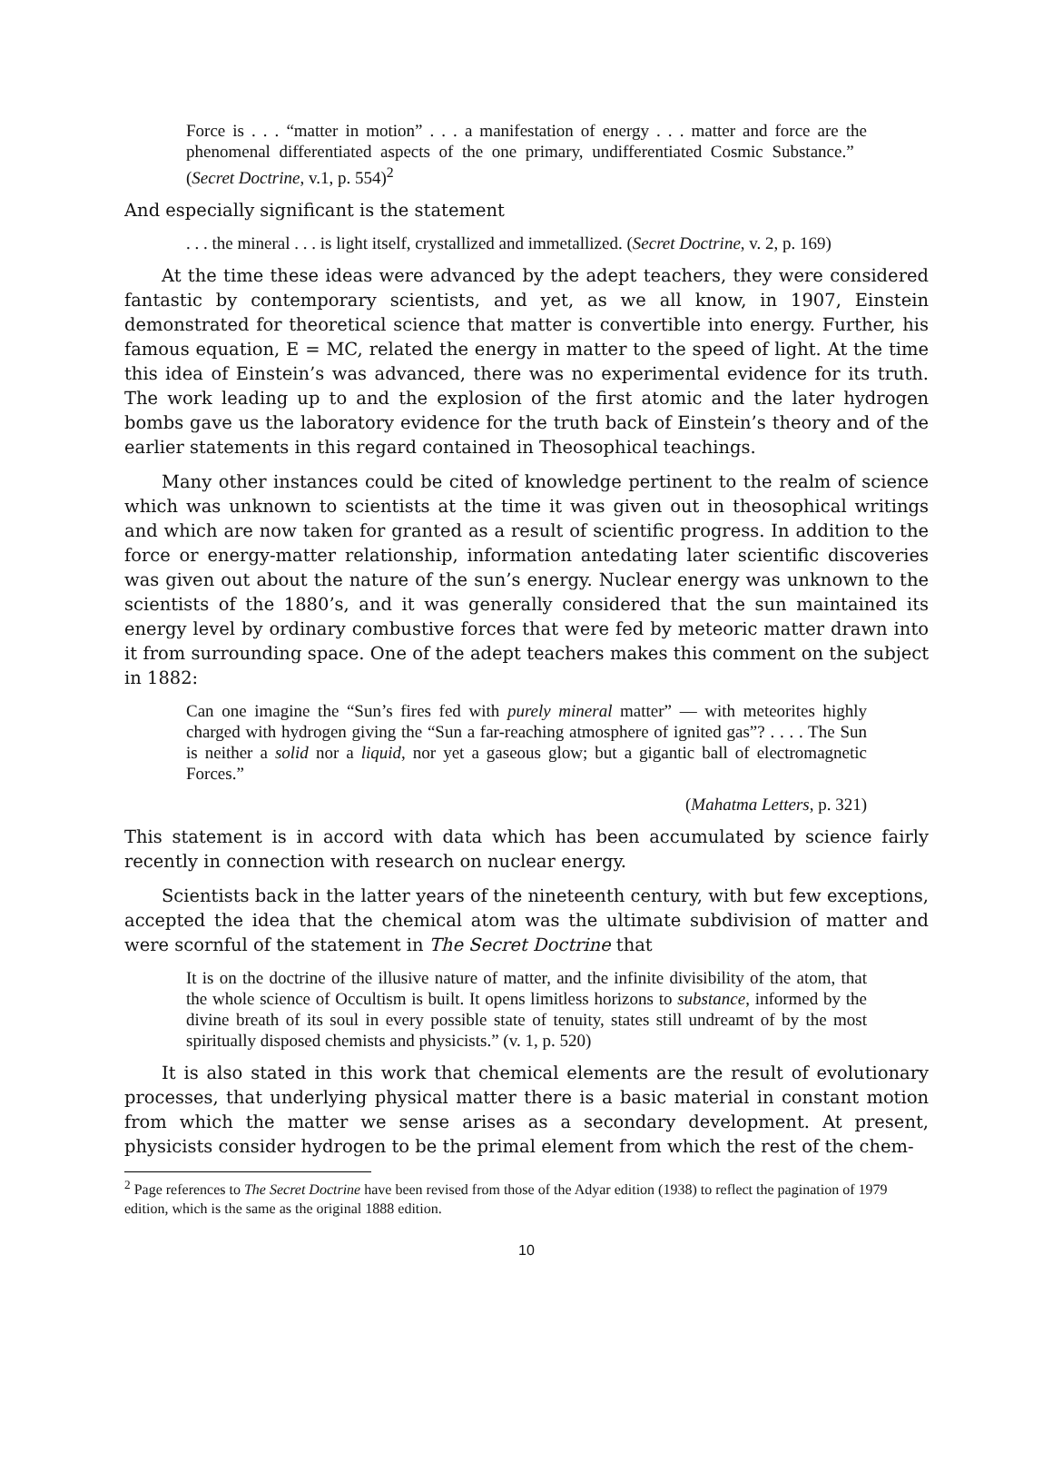Force is . . . “matter in motion” . . . a manifestation of energy . . . matter and force are the phenomenal differentiated aspects of the one primary, undifferentiated Cosmic Substance.” (Secret Doctrine, v.1, p. 554)<sup>2</sup>
And especially significant is the statement
. . . the mineral . . . is light itself, crystallized and immetallized. (Secret Doctrine, v. 2, p. 169)
At the time these ideas were advanced by the adept teachers, they were considered fantastic by contemporary scientists, and yet, as we all know, in 1907, Einstein demonstrated for theoretical science that matter is convertible into energy. Further, his famous equation, E = MC, related the energy in matter to the speed of light. At the time this idea of Einstein’s was advanced, there was no experimental evidence for its truth. The work leading up to and the explosion of the first atomic and the later hydrogen bombs gave us the laboratory evidence for the truth back of Einstein’s theory and of the earlier statements in this regard contained in Theosophical teachings.
Many other instances could be cited of knowledge pertinent to the realm of science which was unknown to scientists at the time it was given out in theosophical writings and which are now taken for granted as a result of scientific progress. In addition to the force or energy-matter relationship, information antedating later scientific discoveries was given out about the nature of the sun’s energy. Nuclear energy was unknown to the scientists of the 1880’s, and it was generally considered that the sun maintained its energy level by ordinary combustive forces that were fed by meteoric matter drawn into it from surrounding space. One of the adept teachers makes this comment on the subject in 1882:
Can one imagine the “Sun’s fires fed with purely mineral matter” — with meteorites highly charged with hydrogen giving the “Sun a far-reaching atmosphere of ignited gas”? . . . . The Sun is neither a solid nor a liquid, nor yet a gaseous glow; but a gigantic ball of electromagnetic Forces.”
(Mahatma Letters, p. 321)
This statement is in accord with data which has been accumulated by science fairly recently in connection with research on nuclear energy.
Scientists back in the latter years of the nineteenth century, with but few exceptions, accepted the idea that the chemical atom was the ultimate subdivision of matter and were scornful of the statement in The Secret Doctrine that
It is on the doctrine of the illusive nature of matter, and the infinite divisibility of the atom, that the whole science of Occultism is built. It opens limitless horizons to substance, informed by the divine breath of its soul in every possible state of tenuity, states still undreamt of by the most spiritually disposed chemists and physicists.” (v. 1, p. 520)
It is also stated in this work that chemical elements are the result of evolutionary processes, that underlying physical matter there is a basic material in constant motion from which the matter we sense arises as a secondary development. At present, physicists consider hydrogen to be the primal element from which the rest of the chem-
<sup>2</sup> Page references to The Secret Doctrine have been revised from those of the Adyar edition (1938) to reflect the pagination of 1979 edition, which is the same as the original 1888 edition.
10